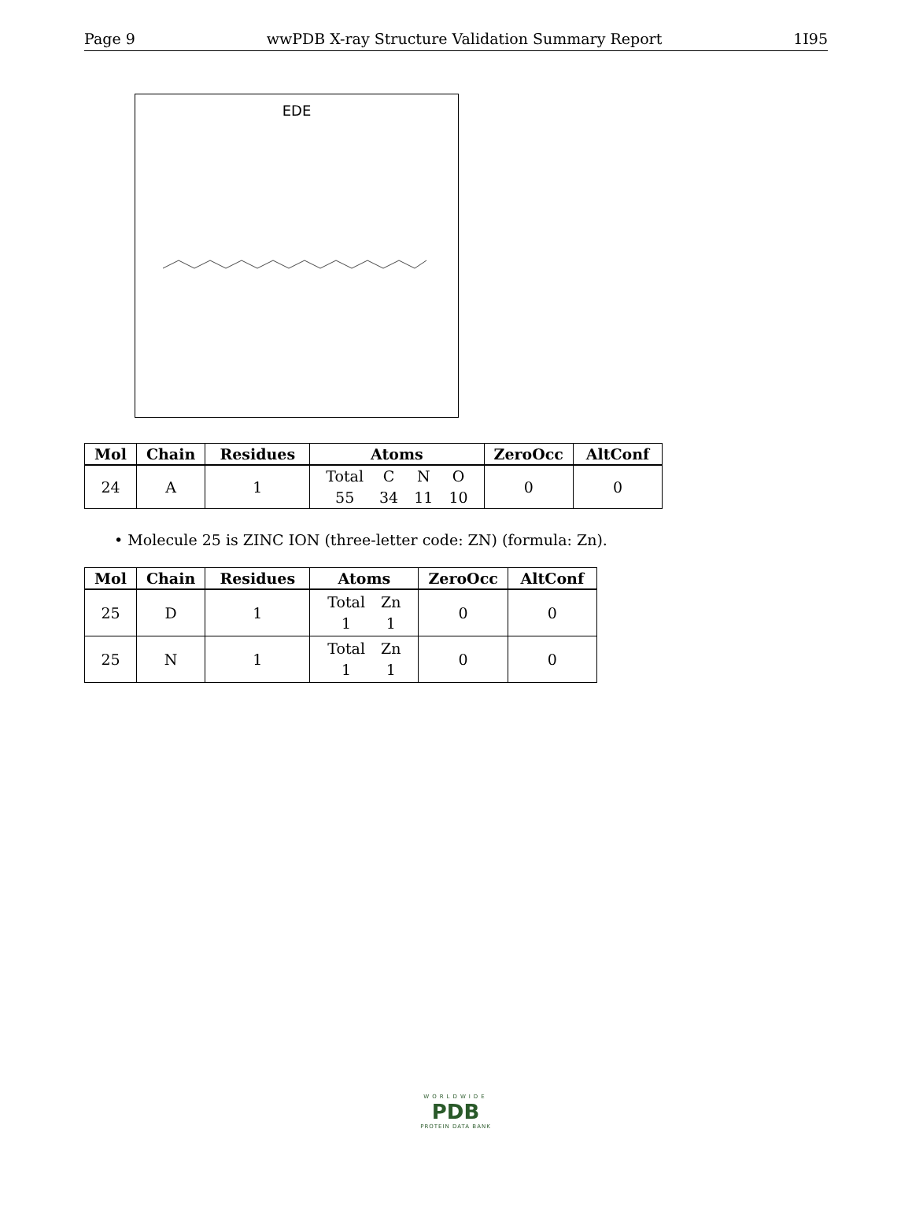Page 9 wwPDB X-ray Structure Validation Summary Report 1I95
EDE
| Mol | Chain | Residues | Atoms | ZeroOcc | AltConf |
| --- | --- | --- | --- | --- | --- |
| 24 | A | 1 | / Total / C / N / O / / 55 / 34 / 11 / 10 / | 0 | 0 |
• Molecule 25 is ZINC ION (three-letter code: ZN) (formula: Zn).
| Mol | Chain | Residues | Atoms | ZeroOcc | AltConf |
| --- | --- | --- | --- | --- | --- |
| 25 | D | 1 | / Total / Zn / / 1 / 1 / | 0 | 0 |
| 25 | N | 1 | / Total / Zn / / 1 / 1 / | 0 | 0 |
WORLDWIDE
PDB
PROTEIN DATA BANK